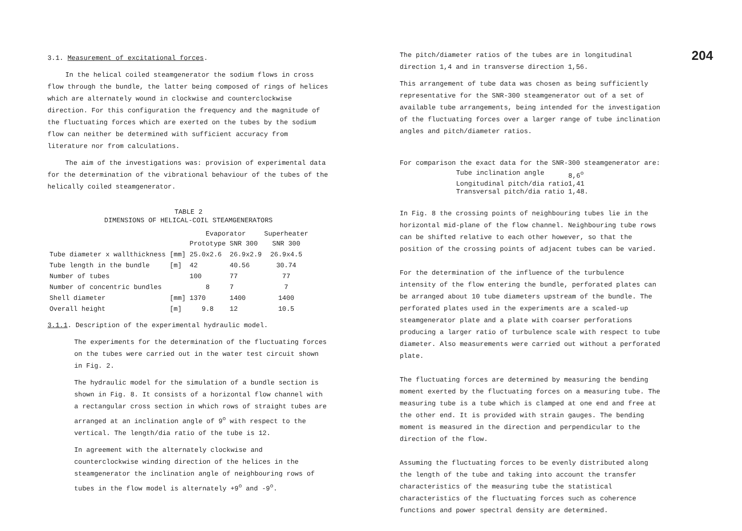3.1. Measurement of excitational forces.
In the helical coiled steamgenerator the sodium flows in cross flow through the bundle, the latter being composed of rings of helices which are alternately wound in clockwise and counterclockwise direction. For this configuration the frequency and the magnitude of the fluctuating forces which are exerted on the tubes by the sodium flow can neither be determined with sufficient accuracy from literature nor from calculations.
The aim of the investigations was: provision of experimental data for the determination of the vibrational behaviour of the tubes of the helically coiled steamgenerator.
TABLE 2
DIMENSIONS OF HELICAL-COIL STEAMGENERATORS
| | | Evaporator | | Superheater |
| --- | --- | --- | --- | --- |
| | | Prototype | SNR 300 | SNR 300 |
| Tube diameter x wallthickness | [mm] | 25.0x2.6 | 26.9x2.9 | 26.9x4.5 |
| Tube length in the bundle | [m] | 42 | 40.56 | 30.74 |
| Number of tubes | | 100 | 77 | 77 |
| Number of concentric bundles | | 8 | 7 | 7 |
| Shell diameter | [mm] | 1370 | 1400 | 1400 |
| Overall height | [m] | 9.8 | 12 | 10.5 |
3.1.1. Description of the experimental hydraulic model.
The experiments for the determination of the fluctuating forces on the tubes were carried out in the water test circuit shown in Fig. 2.
The hydraulic model for the simulation of a bundle section is shown in Fig. 8. It consists of a horizontal flow channel with a rectangular cross section in which rows of straight tubes are arranged at an inclination angle of 9<sup>o</sup> with respect to the vertical. The length/dia ratio of the tube is 12.
In agreement with the alternately clockwise and counterclockwise winding direction of the helices in the steamgenerator the inclination angle of neighbouring rows of tubes in the flow model is alternately +9<sup>o</sup> and -9<sup>o</sup>.
The pitch/diameter ratios of the tubes are in longitudinal direction 1,4 and in transverse direction 1,56.
This arrangement of tube data was chosen as being sufficiently representative for the SNR-300 steamgenerator out of a set of available tube arrangements, being intended for the investigation of the fluctuating forces over a larger range of tube inclination angles and pitch/diameter ratios.
For comparison the exact data for the SNR-300 steamgenerator are:
| Tube inclination angle | 8,6<sup>o</sup> |
| Longitudinal pitch/dia ratio | 1,41 |
| Transversal pitch/dia ratio | 1,48. |
In Fig. 8 the crossing points of neighbouring tubes lie in the horizontal mid-plane of the flow channel. Neighbouring tube rows can be shifted relative to each other however, so that the position of the crossing points of adjacent tubes can be varied.
For the determination of the influence of the turbulence intensity of the flow entering the bundle, perforated plates can be arranged about 10 tube diameters upstream of the bundle. The perforated plates used in the experiments are a scaled-up steamgenerator plate and a plate with coarser perforations producing a larger ratio of turbulence scale with respect to tube diameter. Also measurements were carried out without a perforated plate.
The fluctuating forces are determined by measuring the bending moment exerted by the fluctuating forces on a measuring tube. The measuring tube is a tube which is clamped at one end and free at the other end. It is provided with strain gauges. The bending moment is measured in the direction and perpendicular to the direction of the flow.
Assuming the fluctuating forces to be evenly distributed along the length of the tube and taking into account the transfer characteristics of the measuring tube the statistical characteristics of the fluctuating forces such as coherence functions and power spectral density are determined.
204